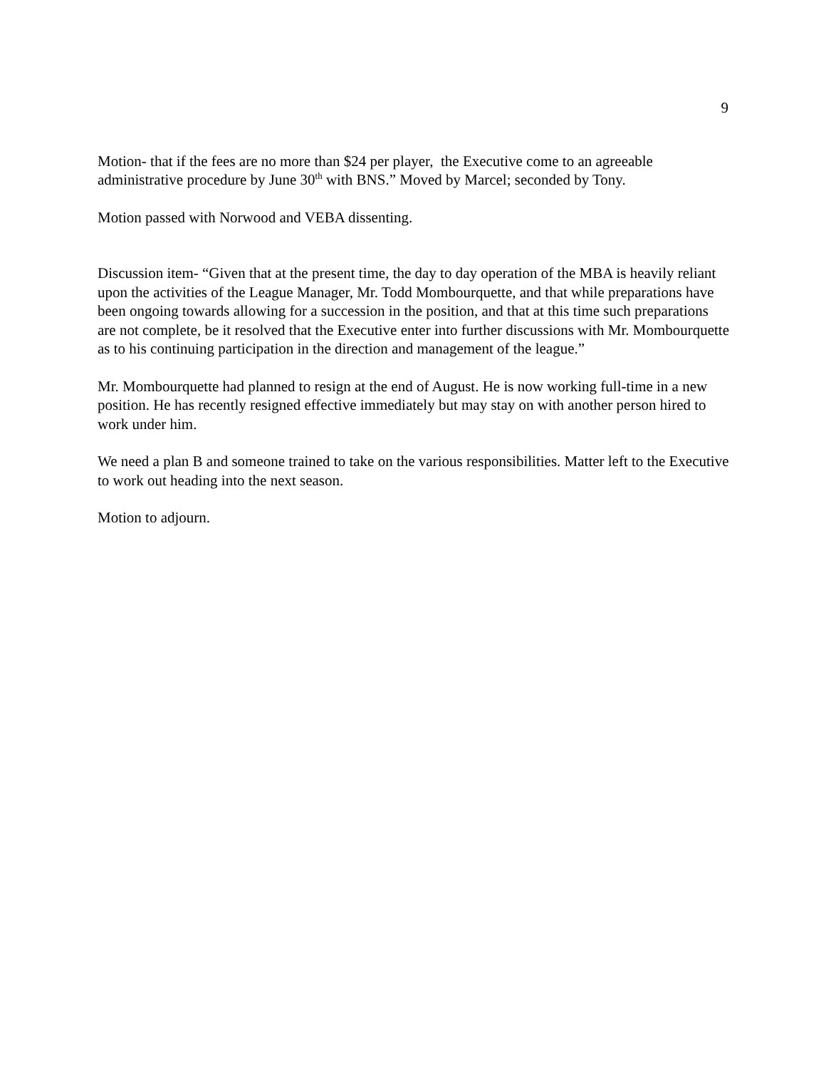9
Motion- that if the fees are no more than $24 per player, the Executive come to an agreeable administrative procedure by June 30<sup>th</sup> with BNS.” Moved by Marcel; seconded by Tony.
Motion passed with Norwood and VEBA dissenting.
Discussion item- “Given that at the present time, the day to day operation of the MBA is heavily reliant upon the activities of the League Manager, Mr. Todd Mombourquette, and that while preparations have been ongoing towards allowing for a succession in the position, and that at this time such preparations are not complete, be it resolved that the Executive enter into further discussions with Mr. Mombourquette as to his continuing participation in the direction and management of the league.”
Mr. Mombourquette had planned to resign at the end of August. He is now working full-time in a new position. He has recently resigned effective immediately but may stay on with another person hired to work under him.
We need a plan B and someone trained to take on the various responsibilities. Matter left to the Executive to work out heading into the next season.
Motion to adjourn.